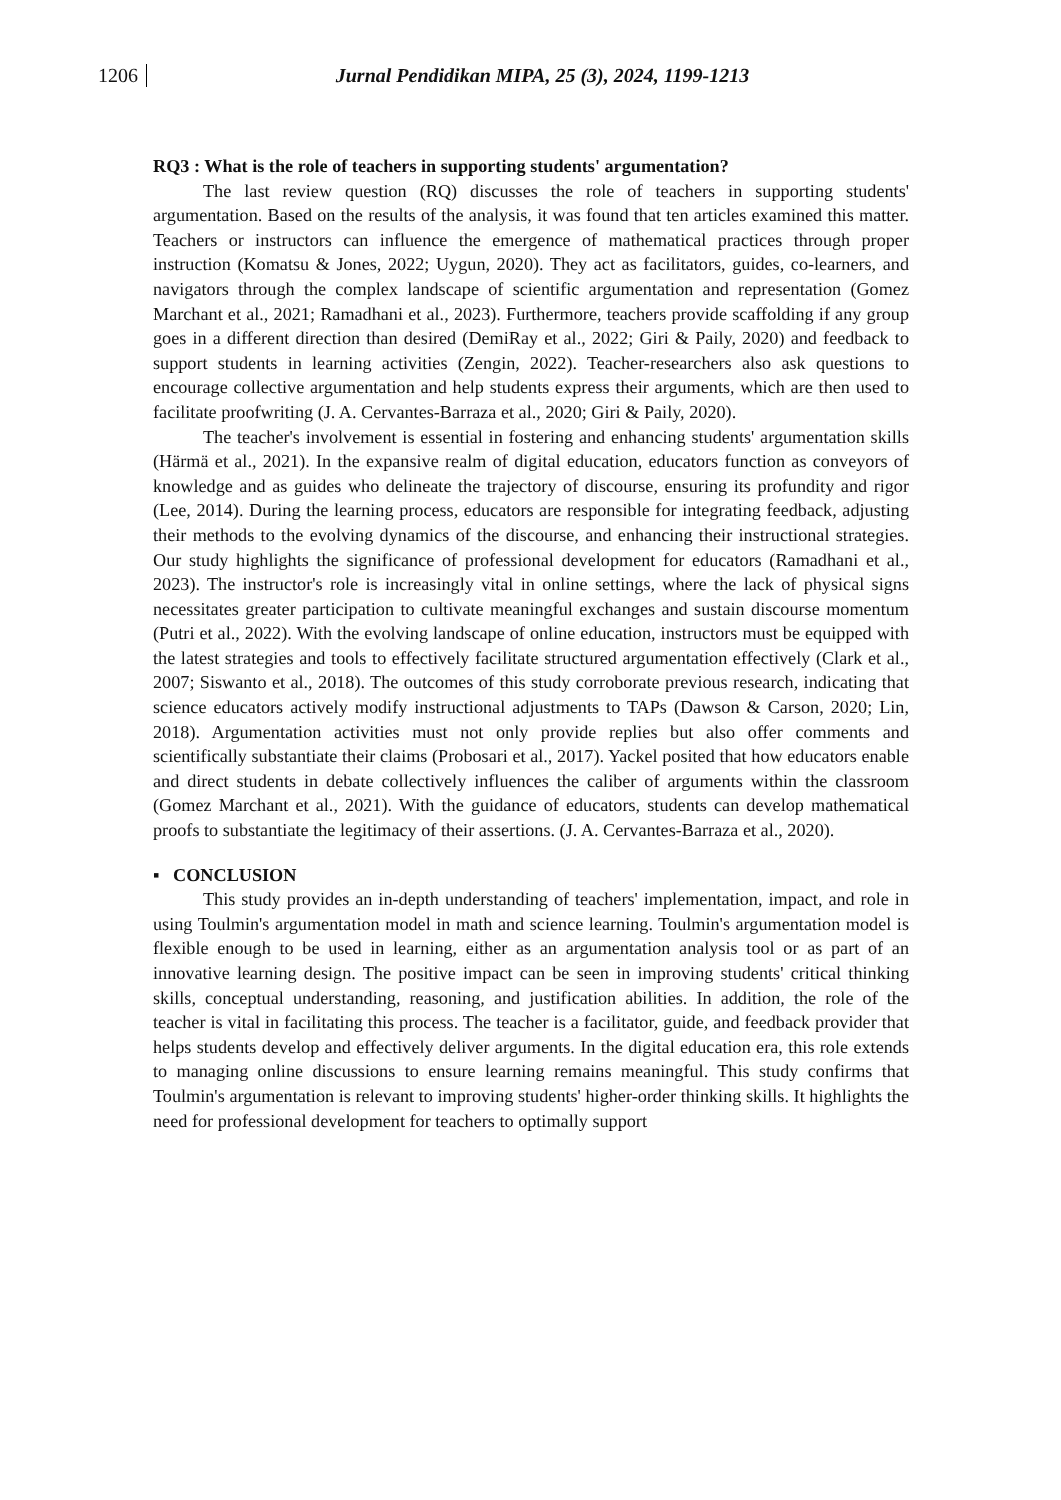1206 Jurnal Pendidikan MIPA, 25 (3), 2024, 1199-1213
RQ3 : What is the role of teachers in supporting students' argumentation?
The last review question (RQ) discusses the role of teachers in supporting students' argumentation. Based on the results of the analysis, it was found that ten articles examined this matter. Teachers or instructors can influence the emergence of mathematical practices through proper instruction (Komatsu & Jones, 2022; Uygun, 2020). They act as facilitators, guides, co-learners, and navigators through the complex landscape of scientific argumentation and representation (Gomez Marchant et al., 2021; Ramadhani et al., 2023). Furthermore, teachers provide scaffolding if any group goes in a different direction than desired (DemiRay et al., 2022; Giri & Paily, 2020) and feedback to support students in learning activities (Zengin, 2022). Teacher-researchers also ask questions to encourage collective argumentation and help students express their arguments, which are then used to facilitate proofwriting (J. A. Cervantes-Barraza et al., 2020; Giri & Paily, 2020).
The teacher's involvement is essential in fostering and enhancing students' argumentation skills (Härmä et al., 2021). In the expansive realm of digital education, educators function as conveyors of knowledge and as guides who delineate the trajectory of discourse, ensuring its profundity and rigor (Lee, 2014). During the learning process, educators are responsible for integrating feedback, adjusting their methods to the evolving dynamics of the discourse, and enhancing their instructional strategies. Our study highlights the significance of professional development for educators (Ramadhani et al., 2023). The instructor's role is increasingly vital in online settings, where the lack of physical signs necessitates greater participation to cultivate meaningful exchanges and sustain discourse momentum (Putri et al., 2022). With the evolving landscape of online education, instructors must be equipped with the latest strategies and tools to effectively facilitate structured argumentation effectively (Clark et al., 2007; Siswanto et al., 2018). The outcomes of this study corroborate previous research, indicating that science educators actively modify instructional adjustments to TAPs (Dawson & Carson, 2020; Lin, 2018). Argumentation activities must not only provide replies but also offer comments and scientifically substantiate their claims (Probosari et al., 2017). Yackel posited that how educators enable and direct students in debate collectively influences the caliber of arguments within the classroom (Gomez Marchant et al., 2021). With the guidance of educators, students can develop mathematical proofs to substantiate the legitimacy of their assertions. (J. A. Cervantes-Barraza et al., 2020).
▪ CONCLUSION
This study provides an in-depth understanding of teachers' implementation, impact, and role in using Toulmin's argumentation model in math and science learning. Toulmin's argumentation model is flexible enough to be used in learning, either as an argumentation analysis tool or as part of an innovative learning design. The positive impact can be seen in improving students' critical thinking skills, conceptual understanding, reasoning, and justification abilities. In addition, the role of the teacher is vital in facilitating this process. The teacher is a facilitator, guide, and feedback provider that helps students develop and effectively deliver arguments. In the digital education era, this role extends to managing online discussions to ensure learning remains meaningful. This study confirms that Toulmin's argumentation is relevant to improving students' higher-order thinking skills. It highlights the need for professional development for teachers to optimally support